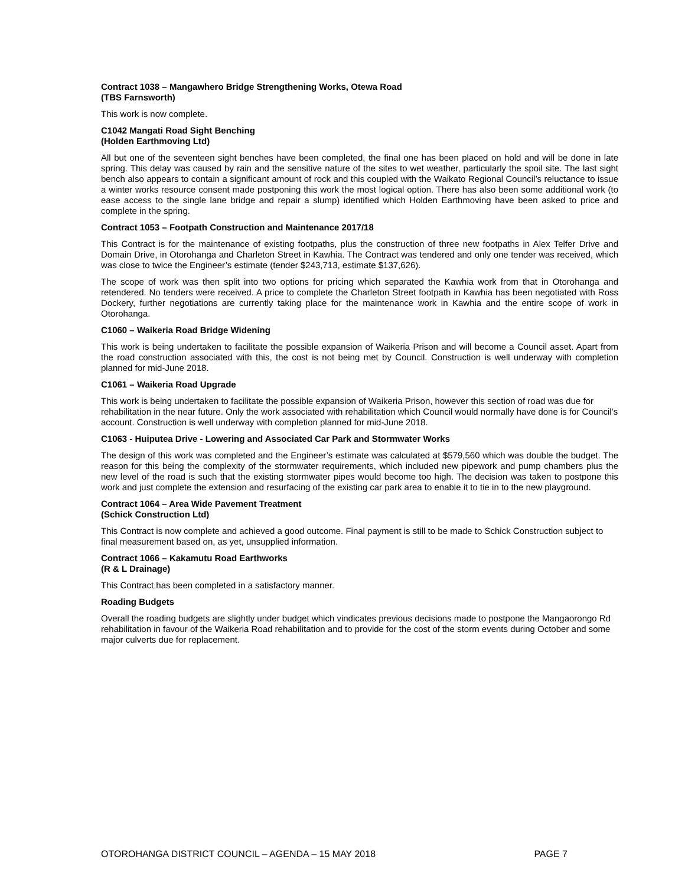Contract 1038 – Mangawhero Bridge Strengthening Works, Otewa Road
(TBS Farnsworth)
This work is now complete.
C1042 Mangati Road Sight Benching
(Holden Earthmoving Ltd)
All but one of the seventeen sight benches have been completed, the final one has been placed on hold and will be done in late spring. This delay was caused by rain and the sensitive nature of the sites to wet weather, particularly the spoil site. The last sight bench also appears to contain a significant amount of rock and this coupled with the Waikato Regional Council’s reluctance to issue a winter works resource consent made postponing this work the most logical option. There has also been some additional work (to ease access to the single lane bridge and repair a slump) identified which Holden Earthmoving have been asked to price and complete in the spring.
Contract 1053 – Footpath Construction and Maintenance 2017/18
This Contract is for the maintenance of existing footpaths, plus the construction of three new footpaths in Alex Telfer Drive and Domain Drive, in Otorohanga and Charleton Street in Kawhia. The Contract was tendered and only one tender was received, which was close to twice the Engineer’s estimate (tender $243,713, estimate $137,626).
The scope of work was then split into two options for pricing which separated the Kawhia work from that in Otorohanga and retendered. No tenders were received. A price to complete the Charleton Street footpath in Kawhia has been negotiated with Ross Dockery, further negotiations are currently taking place for the maintenance work in Kawhia and the entire scope of work in Otorohanga.
C1060 – Waikeria Road Bridge Widening
This work is being undertaken to facilitate the possible expansion of Waikeria Prison and will become a Council asset. Apart from the road construction associated with this, the cost is not being met by Council. Construction is well underway with completion planned for mid-June 2018.
C1061 – Waikeria Road Upgrade
This work is being undertaken to facilitate the possible expansion of Waikeria Prison, however this section of road was due for rehabilitation in the near future. Only the work associated with rehabilitation which Council would normally have done is for Council’s account. Construction is well underway with completion planned for mid-June 2018.
C1063 - Huiputea Drive - Lowering and Associated Car Park and Stormwater Works
The design of this work was completed and the Engineer’s estimate was calculated at $579,560 which was double the budget. The reason for this being the complexity of the stormwater requirements, which included new pipework and pump chambers plus the new level of the road is such that the existing stormwater pipes would become too high. The decision was taken to postpone this work and just complete the extension and resurfacing of the existing car park area to enable it to tie in to the new playground.
Contract 1064 – Area Wide Pavement Treatment
(Schick Construction Ltd)
This Contract is now complete and achieved a good outcome. Final payment is still to be made to Schick Construction subject to final measurement based on, as yet, unsupplied information.
Contract 1066 – Kakamutu Road Earthworks
(R & L Drainage)
This Contract has been completed in a satisfactory manner.
Roading Budgets
Overall the roading budgets are slightly under budget which vindicates previous decisions made to postpone the Mangaorongo Rd rehabilitation in favour of the Waikeria Road rehabilitation and to provide for the cost of the storm events during October and some major culverts due for replacement.
OTOROHANGA DISTRICT COUNCIL – AGENDA – 15 MAY 2018 PAGE 7